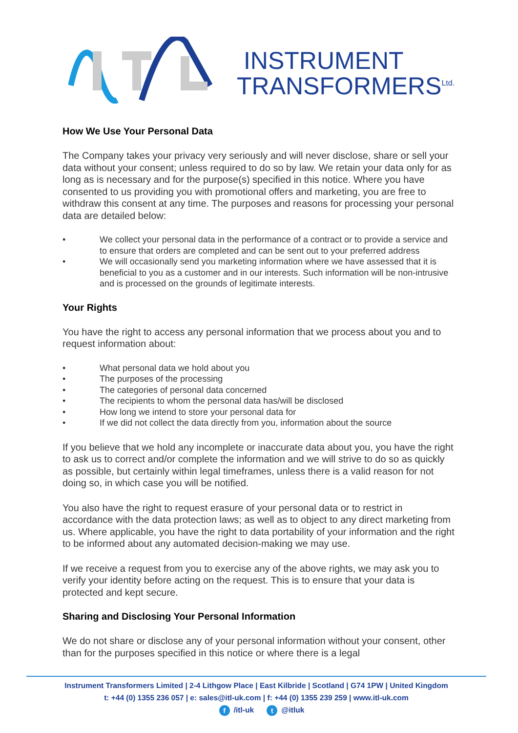INSTRUMENT
TRANSFORMERS<sup>Ltd.</sup>
How We Use Your Personal Data
The Company takes your privacy very seriously and will never disclose, share or sell your data without your consent; unless required to do so by law. We retain your data only for as long as is necessary and for the purpose(s) specified in this notice. Where you have consented to us providing you with promotional offers and marketing, you are free to withdraw this consent at any time. The purposes and reasons for processing your personal data are detailed below:
• We collect your personal data in the performance of a contract or to provide a service and to ensure that orders are completed and can be sent out to your preferred address
• We will occasionally send you marketing information where we have assessed that it is beneficial to you as a customer and in our interests. Such information will be non-intrusive and is processed on the grounds of legitimate interests.
Your Rights
You have the right to access any personal information that we process about you and to request information about:
• What personal data we hold about you
• The purposes of the processing
• The categories of personal data concerned
• The recipients to whom the personal data has/will be disclosed
• How long we intend to store your personal data for
• If we did not collect the data directly from you, information about the source
If you believe that we hold any incomplete or inaccurate data about you, you have the right to ask us to correct and/or complete the information and we will strive to do so as quickly as possible, but certainly within legal timeframes, unless there is a valid reason for not doing so, in which case you will be notified.
You also have the right to request erasure of your personal data or to restrict in accordance with the data protection laws; as well as to object to any direct marketing from us. Where applicable, you have the right to data portability of your information and the right to be informed about any automated decision-making we may use.
If we receive a request from you to exercise any of the above rights, we may ask you to verify your identity before acting on the request. This is to ensure that your data is protected and kept secure.
Sharing and Disclosing Your Personal Information
We do not share or disclose any of your personal information without your consent, other than for the purposes specified in this notice or where there is a legal
Instrument Transformers Limited | 2-4 Lithgow Place | East Kilbride | Scotland | G74 1PW | United Kingdom
t: +44 (0) 1355 236 057 | e: sales@itl-uk.com | f: +44 (0) 1355 239 259 | www.itl-uk.com
f /itl-uk t @itluk